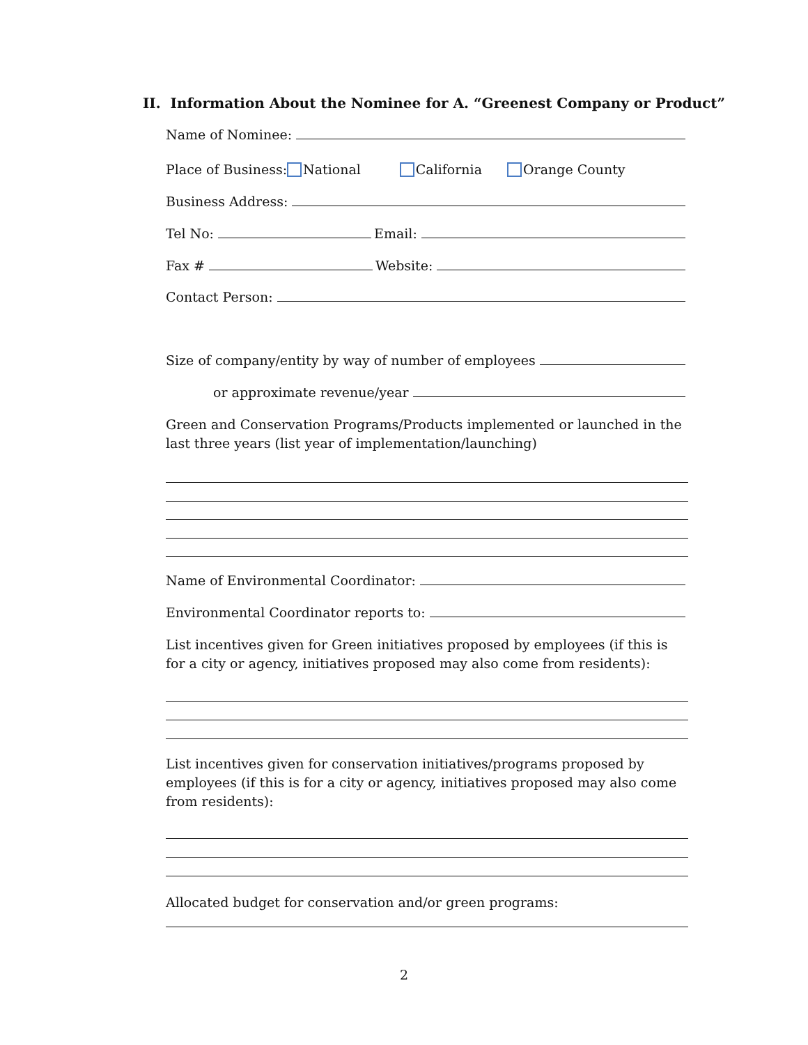II. Information About the Nominee for A. “Greenest Company or Product”
Name of Nominee:
Place of Business: National California Orange County
Business Address:
Tel No: Email:
Fax # Website:
Contact Person:
Size of company/entity by way of number of employees
or approximate revenue/year
Green and Conservation Programs/Products implemented or launched in the last three years (list year of implementation/launching)
Name of Environmental Coordinator:
Environmental Coordinator reports to:
List incentives given for Green initiatives proposed by employees (if this is for a city or agency, initiatives proposed may also come from residents):
List incentives given for conservation initiatives/programs proposed by employees (if this is for a city or agency, initiatives proposed may also come from residents):
Allocated budget for conservation and/or green programs:
2